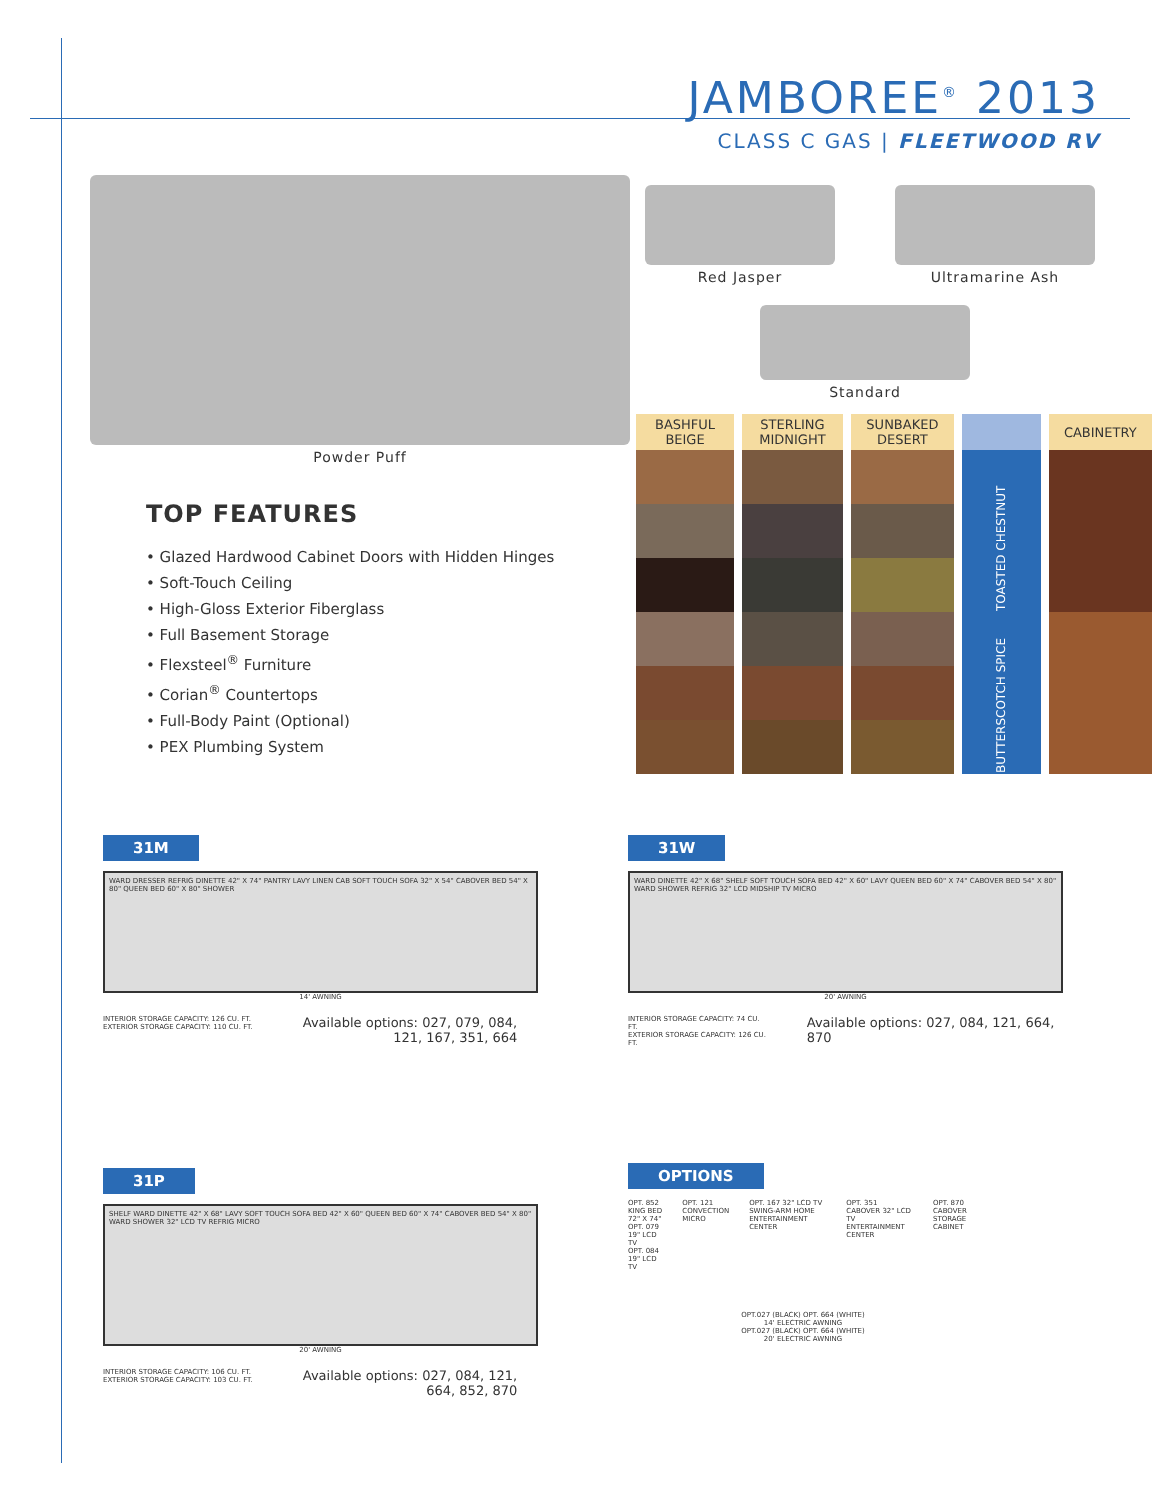JAMBOREE<sup>®</sup> 2013
CLASS C GAS | FLEETWOOD RV
Powder Puff
Red Jasper Ultramarine Ash
Standard
| BASHFUL BEIGE | STERLING MIDNIGHT | SUNBAKED DESERT | | CABINETRY |
| --- | --- | --- | --- | --- |
| | | | TOASTED CHESTNUT | |
| | | | BUTTERSCOTCH SPICE | |
TOP FEATURES
• Glazed Hardwood Cabinet Doors with Hidden Hinges
• Soft-Touch Ceiling
• High-Gloss Exterior Fiberglass
• Full Basement Storage
• Flexsteel<sup>®</sup> Furniture
• Corian<sup>®</sup> Countertops
• Full-Body Paint (Optional)
• PEX Plumbing System
31M
WARD DRESSER REFRIG DINETTE 42" X 74" PANTRY LAVY LINEN CAB SOFT TOUCH SOFA 32" X 54" CABOVER BED 54" X 80" QUEEN BED 60" X 80" SHOWER
14' AWNING
INTERIOR STORAGE CAPACITY: 126 CU. FT.
EXTERIOR STORAGE CAPACITY: 110 CU. FT.
Available options: 027, 079, 084,
121, 167, 351, 664
31W
WARD DINETTE 42" X 68" SHELF SOFT TOUCH SOFA BED 42" X 60" LAVY QUEEN BED 60" X 74" CABOVER BED 54" X 80" WARD SHOWER REFRIG 32" LCD MIDSHIP TV MICRO
20' AWNING
INTERIOR STORAGE CAPACITY: 74 CU. FT.
EXTERIOR STORAGE CAPACITY: 126 CU. FT.
Available options: 027, 084, 121, 664, 870
31P
SHELF WARD DINETTE 42" X 68" LAVY SOFT TOUCH SOFA BED 42" X 60" QUEEN BED 60" X 74" CABOVER BED 54" X 80" WARD SHOWER 32" LCD TV REFRIG MICRO
20' AWNING
INTERIOR STORAGE CAPACITY: 106 CU. FT.
EXTERIOR STORAGE CAPACITY: 103 CU. FT.
Available options: 027, 084, 121,
664, 852, 870
OPTIONS
OPT. 852 KING BED 72" X 74"
OPT. 079 19" LCD TV
OPT. 084 19" LCD TV
OPT. 121 CONVECTION MICRO OPT. 167 32" LCD TV SWING-ARM HOME ENTERTAINMENT CENTER
OPT. 351 CABOVER 32" LCD TV ENTERTAINMENT CENTER
OPT. 870 CABOVER STORAGE CABINET
OPT.027 (BLACK) OPT. 664 (WHITE)
14' ELECTRIC AWNING
OPT.027 (BLACK) OPT. 664 (WHITE)
20' ELECTRIC AWNING